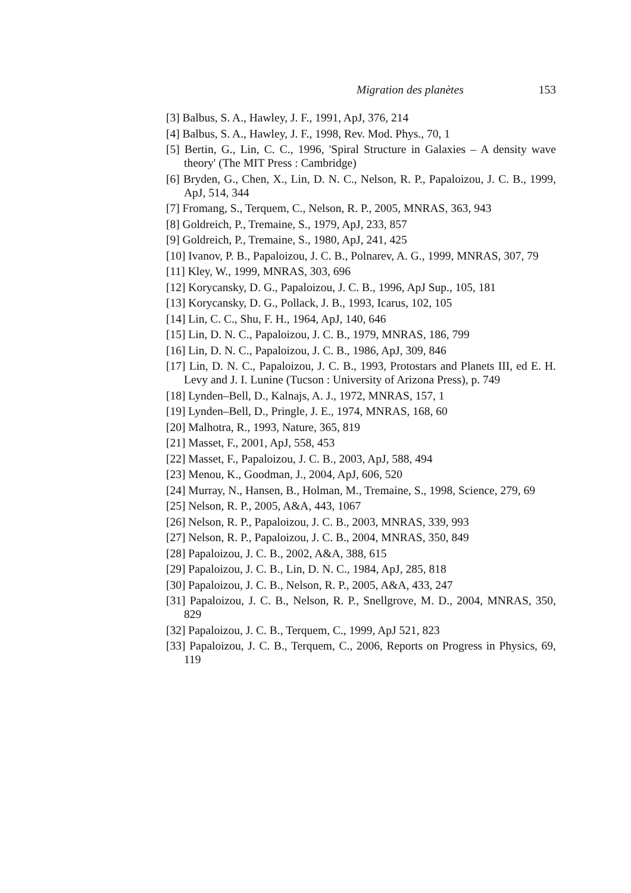Migration des planètes 153
[3] Balbus, S. A., Hawley, J. F., 1991, ApJ, 376, 214
[4] Balbus, S. A., Hawley, J. F., 1998, Rev. Mod. Phys., 70, 1
[5] Bertin, G., Lin, C. C., 1996, 'Spiral Structure in Galaxies – A density wave theory' (The MIT Press : Cambridge)
[6] Bryden, G., Chen, X., Lin, D. N. C., Nelson, R. P., Papaloizou, J. C. B., 1999, ApJ, 514, 344
[7] Fromang, S., Terquem, C., Nelson, R. P., 2005, MNRAS, 363, 943
[8] Goldreich, P., Tremaine, S., 1979, ApJ, 233, 857
[9] Goldreich, P., Tremaine, S., 1980, ApJ, 241, 425
[10] Ivanov, P. B., Papaloizou, J. C. B., Polnarev, A. G., 1999, MNRAS, 307, 79
[11] Kley, W., 1999, MNRAS, 303, 696
[12] Korycansky, D. G., Papaloizou, J. C. B., 1996, ApJ Sup., 105, 181
[13] Korycansky, D. G., Pollack, J. B., 1993, Icarus, 102, 105
[14] Lin, C. C., Shu, F. H., 1964, ApJ, 140, 646
[15] Lin, D. N. C., Papaloizou, J. C. B., 1979, MNRAS, 186, 799
[16] Lin, D. N. C., Papaloizou, J. C. B., 1986, ApJ, 309, 846
[17] Lin, D. N. C., Papaloizou, J. C. B., 1993, Protostars and Planets III, ed E. H. Levy and J. I. Lunine (Tucson : University of Arizona Press), p. 749
[18] Lynden–Bell, D., Kalnajs, A. J., 1972, MNRAS, 157, 1
[19] Lynden–Bell, D., Pringle, J. E., 1974, MNRAS, 168, 60
[20] Malhotra, R., 1993, Nature, 365, 819
[21] Masset, F., 2001, ApJ, 558, 453
[22] Masset, F., Papaloizou, J. C. B., 2003, ApJ, 588, 494
[23] Menou, K., Goodman, J., 2004, ApJ, 606, 520
[24] Murray, N., Hansen, B., Holman, M., Tremaine, S., 1998, Science, 279, 69
[25] Nelson, R. P., 2005, A&A, 443, 1067
[26] Nelson, R. P., Papaloizou, J. C. B., 2003, MNRAS, 339, 993
[27] Nelson, R. P., Papaloizou, J. C. B., 2004, MNRAS, 350, 849
[28] Papaloizou, J. C. B., 2002, A&A, 388, 615
[29] Papaloizou, J. C. B., Lin, D. N. C., 1984, ApJ, 285, 818
[30] Papaloizou, J. C. B., Nelson, R. P., 2005, A&A, 433, 247
[31] Papaloizou, J. C. B., Nelson, R. P., Snellgrove, M. D., 2004, MNRAS, 350, 829
[32] Papaloizou, J. C. B., Terquem, C., 1999, ApJ 521, 823
[33] Papaloizou, J. C. B., Terquem, C., 2006, Reports on Progress in Physics, 69, 119